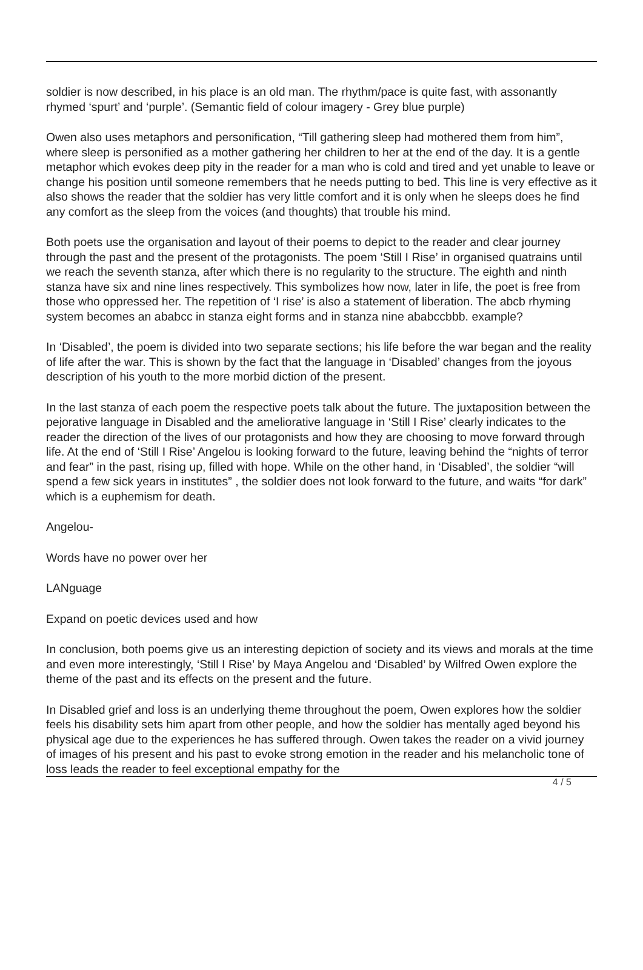soldier is now described, in his place is an old man. The rhythm/pace is quite fast, with assonantly rhymed ‘spurt’ and ‘purple’. (Semantic field of colour imagery - Grey blue purple)
Owen also uses metaphors and personification, “Till gathering sleep had mothered them from him”, where sleep is personified as a mother gathering her children to her at the end of the day. It is a gentle metaphor which evokes deep pity in the reader for a man who is cold and tired and yet unable to leave or change his position until someone remembers that he needs putting to bed. This line is very effective as it also shows the reader that the soldier has very little comfort and it is only when he sleeps does he find any comfort as the sleep from the voices (and thoughts) that trouble his mind.
Both poets use the organisation and layout of their poems to depict to the reader and clear journey through the past and the present of the protagonists. The poem ‘Still I Rise’ in organised quatrains until we reach the seventh stanza, after which there is no regularity to the structure. The eighth and ninth stanza have six and nine lines respectively. This symbolizes how now, later in life, the poet is free from those who oppressed her. The repetition of ‘I rise’ is also a statement of liberation. The abcb rhyming system becomes an ababcc in stanza eight forms and in stanza nine ababccbbb. example?
In ‘Disabled’, the poem is divided into two separate sections; his life before the war began and the reality of life after the war. This is shown by the fact that the language in ‘Disabled’ changes from the joyous description of his youth to the more morbid diction of the present.
In the last stanza of each poem the respective poets talk about the future. The juxtaposition between the pejorative language in Disabled and the ameliorative language in ‘Still I Rise’ clearly indicates to the reader the direction of the lives of our protagonists and how they are choosing to move forward through life. At the end of ‘Still I Rise’ Angelou is looking forward to the future, leaving behind the “nights of terror and fear” in the past, rising up, filled with hope. While on the other hand, in ‘Disabled’, the soldier “will spend a few sick years in institutes” , the soldier does not look forward to the future, and waits “for dark” which is a euphemism for death.
Angelou-
Words have no power over her
LANguage
Expand on poetic devices used and how
In conclusion, both poems give us an interesting depiction of society and its views and morals at the time and even more interestingly, ‘Still I Rise’ by Maya Angelou and ‘Disabled’ by Wilfred Owen explore the theme of the past and its effects on the present and the future.
In Disabled grief and loss is an underlying theme throughout the poem, Owen explores how the soldier feels his disability sets him apart from other people, and how the soldier has mentally aged beyond his physical age due to the experiences he has suffered through. Owen takes the reader on a vivid journey of images of his present and his past to evoke strong emotion in the reader and his melancholic tone of loss leads the reader to feel exceptional empathy for the
4 / 5